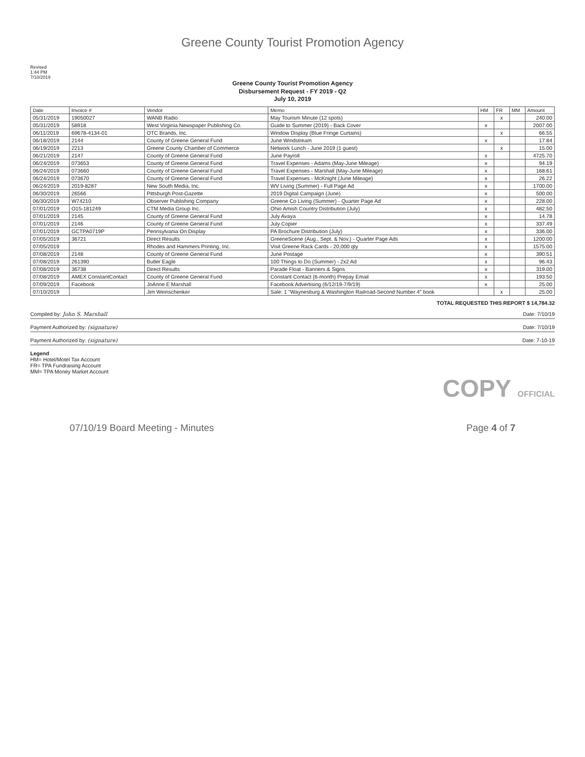Greene County Tourist Promotion Agency
Revised
1:44 PM
7/10/2019
Greene County Tourist Promotion Agency
Disbursement Request - FY 2019 - Q2
July 10, 2019
| Date | Invoice # | Vendor | Memo | HM | FR | MM | Amount |
| --- | --- | --- | --- | --- | --- | --- | --- |
| 05/31/2019 | 19050027 | WANB Radio | May Tourism Minute (12 spots) | | x | | 240.00 |
| 05/31/2019 | 58918 | West Virginia Newspaper Publishing Co. | Guide to Summer (2019) - Back Cover | x | | | 2007.00 |
| 06/11/2019 | 69678-4134-01 | OTC Brands, Inc. | Window Display (Blue Fringe Curtains) | | x | | 66.55 |
| 06/18/2019 | 2144 | County of Greene General Fund | June Windstream | x | | | 17.84 |
| 06/19/2019 | 2213 | Greene County Chamber of Commerce | Network Lunch - June 2019 (1 guest) | | x | | 15.00 |
| 06/21/2019 | 2147 | County of Greene General Fund | June Payroll | x | | | 4725.70 |
| 06/24/2019 | 073653 | County of Greene General Fund | Travel Expenses - Adams (May-June Mileage) | x | | | 94.19 |
| 06/24/2019 | 073660 | County of Greene General Fund | Travel Expenses - Marshall (May-June Mileage) | x | | | 168.61 |
| 06/24/2019 | 073670 | County of Greene General Fund | Travel Expenses - McKnight (June Mileage) | x | | | 26.22 |
| 06/24/2019 | 2019-8287 | New South Media, Inc. | WV Living (Summer) - Full Page Ad | x | | | 1700.00 |
| 06/30/2019 | 26566 | Pittsburgh Post-Gazette | 2019 Digital Campaign (June) | x | | | 500.00 |
| 06/30/2019 | W74210 | Observer Publishing Company | Greene Co Living (Summer) - Quarter Page Ad | x | | | 228.00 |
| 07/01/2019 | O15-181249 | CTM Media Group Inc. | Ohio Amish Country Distribution (July) | x | | | 482.50 |
| 07/01/2019 | 2145 | County of Greene General Fund | July Avaya | x | | | 14.78 |
| 07/01/2019 | 2146 | County of Greene General Fund | July Copier | x | | | 337.49 |
| 07/01/2019 | GCTPA0719P | Pennsylvania On Display | PA Brochure Distribution (July) | x | | | 336.00 |
| 07/05/2019 | 36721 | Direct Results | GreeneScene (Aug., Sept. & Nov.) - Quarter Page Ads | x | | | 1200.00 |
| 07/05/2019 | | Rhodes and Hammers Printing, Inc. | Visit Greene Rack Cards - 20,000 qty | x | | | 1575.00 |
| 07/08/2019 | 2148 | County of Greene General Fund | June Postage | x | | | 390.51 |
| 07/08/2019 | 261390 | Butler Eagle | 100 Things to Do (Summer) - 2x2 Ad | x | | | 96.43 |
| 07/08/2019 | 36738 | Direct Results | Parade Float - Banners & Signs | x | | | 319.00 |
| 07/08/2019 | AMEX ConstantContact | County of Greene General Fund | Constant Contact (6-month) Prepay Email | x | | | 193.50 |
| 07/09/2019 | Facebook | JoAnne E Marshall | Facebook Advertising (6/12/19-7/9/19) | x | | | 25.00 |
| 07/10/2019 | | Jim Weinschenker | Sale: 1 "Waynesburg & Washington Railroad-Second Number 4" book | | x | | 25.00 |
TOTAL REQUESTED THIS REPORT $ 14,784.32
Compiled by: John S. Marshall Date: 7/10/19
Payment Authorized by: (signature) Date: 7/10/19
Payment Authorized by: (signature) Date: 7-10-19
Legend
HM= Hotel/Motel Tax Account
FR= TPA Fundraising Account
MM= TPA Money Market Account
COPY OFFICIAL
07/10/19 Board Meeting - Minutes Page 4 of 7